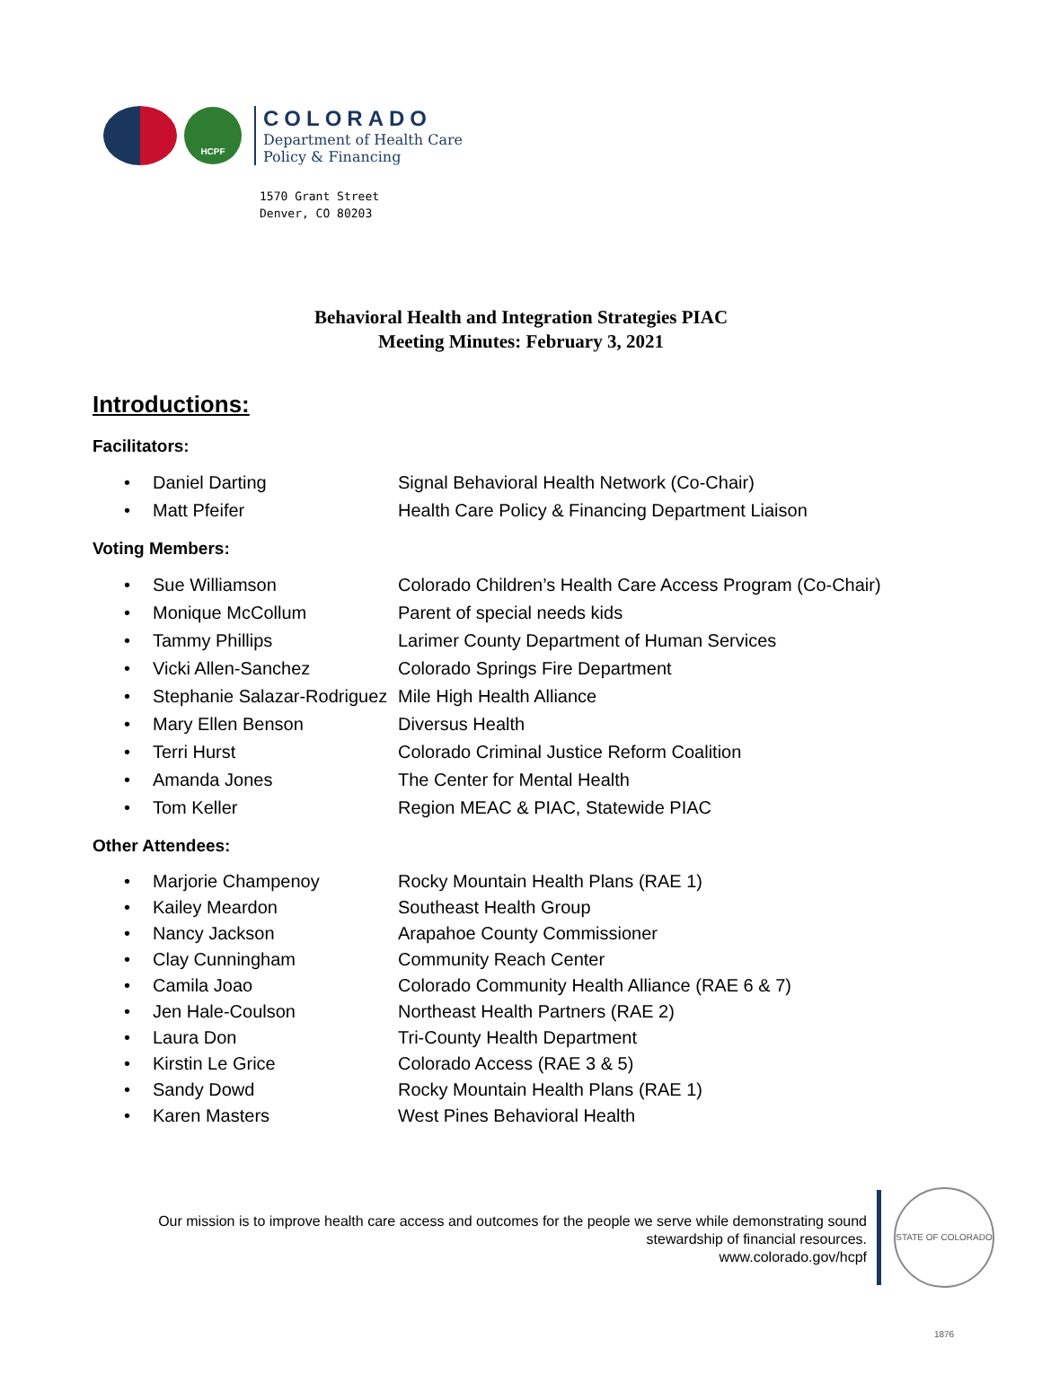HCPF
COLORADO
Department of Health Care
Policy & Financing
1570 Grant Street
Denver, CO 80203
Behavioral Health and Integration Strategies PIAC
Meeting Minutes: February 3, 2021
Introductions:
Facilitators:
• Daniel Darting Signal Behavioral Health Network (Co-Chair)
• Matt Pfeifer Health Care Policy & Financing Department Liaison
Voting Members:
• Sue Williamson Colorado Children’s Health Care Access Program (Co-Chair)
• Monique McCollum Parent of special needs kids
• Tammy Phillips Larimer County Department of Human Services
• Vicki Allen-Sanchez Colorado Springs Fire Department
• Stephanie Salazar-Rodriguez Mile High Health Alliance
• Mary Ellen Benson Diversus Health
• Terri Hurst Colorado Criminal Justice Reform Coalition
• Amanda Jones The Center for Mental Health
• Tom Keller Region MEAC & PIAC, Statewide PIAC
Other Attendees:
• Marjorie Champenoy Rocky Mountain Health Plans (RAE 1)
• Kailey Meardon Southeast Health Group
• Nancy Jackson Arapahoe County Commissioner
• Clay Cunningham Community Reach Center
• Camila Joao Colorado Community Health Alliance (RAE 6 & 7)
• Jen Hale-Coulson Northeast Health Partners (RAE 2)
• Laura Don Tri-County Health Department
• Kirstin Le Grice Colorado Access (RAE 3 & 5)
• Sandy Dowd Rocky Mountain Health Plans (RAE 1)
• Karen Masters West Pines Behavioral Health
Our mission is to improve health care access and outcomes for the people we serve while demonstrating sound
stewardship of financial resources.
www.colorado.gov/hcpf
STATE OF COLORADO 1876